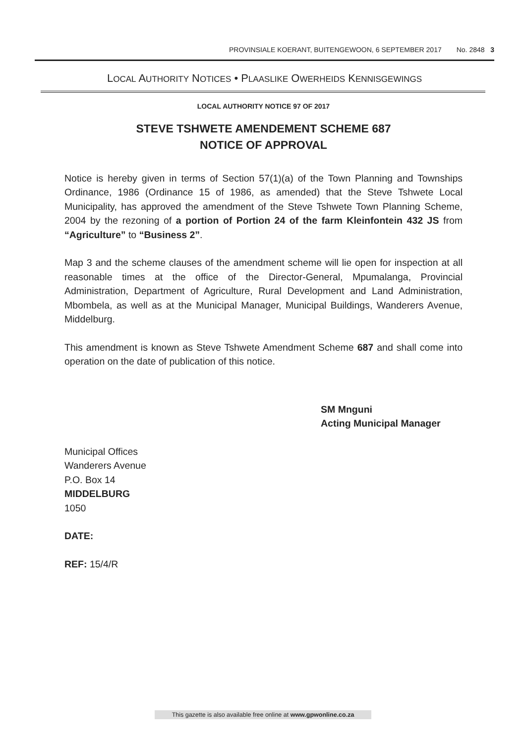PROVINSIALE KOERANT, BUITENGEWOON, 6 SEPTEMBER 2017 No. 2848 3
LOCAL AUTHORITY NOTICES • PLAASLIKE OWERHEIDS KENNISGEWINGS
LOCAL AUTHORITY NOTICE 97 OF 2017
STEVE TSHWETE AMENDEMENT SCHEME 687
NOTICE OF APPROVAL
Notice is hereby given in terms of Section 57(1)(a) of the Town Planning and Townships Ordinance, 1986 (Ordinance 15 of 1986, as amended) that the Steve Tshwete Local Municipality, has approved the amendment of the Steve Tshwete Town Planning Scheme, 2004 by the rezoning of a portion of Portion 24 of the farm Kleinfontein 432 JS from “Agriculture” to “Business 2”.
Map 3 and the scheme clauses of the amendment scheme will lie open for inspection at all reasonable times at the office of the Director-General, Mpumalanga, Provincial Administration, Department of Agriculture, Rural Development and Land Administration, Mbombela, as well as at the Municipal Manager, Municipal Buildings, Wanderers Avenue, Middelburg.
This amendment is known as Steve Tshwete Amendment Scheme 687 and shall come into operation on the date of publication of this notice.
SM Mnguni
Acting Municipal Manager
Municipal Offices
Wanderers Avenue
P.O. Box 14
MIDDELBURG
1050
DATE:
REF: 15/4/R
This gazette is also available free online at www.gpwonline.co.za